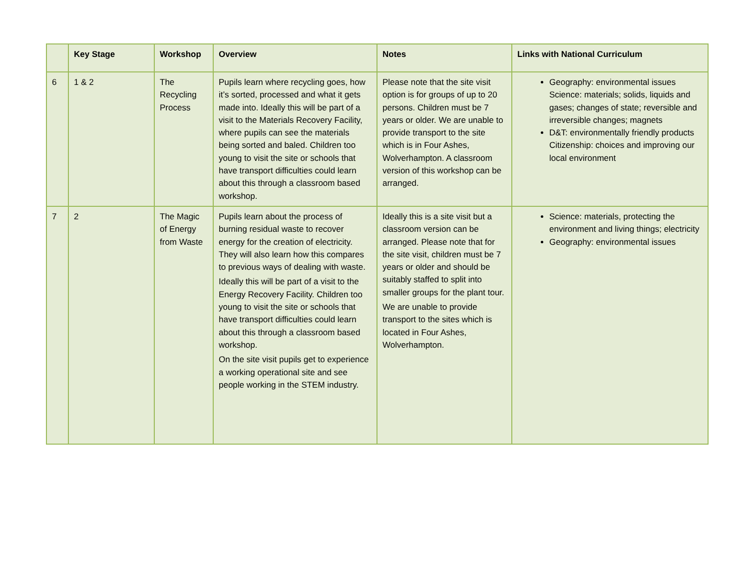| | Key Stage | Workshop | Overview | Notes | Links with National Curriculum |
| --- | --- | --- | --- | --- | --- |
| 6 | 1 & 2 | The Recycling Process | Pupils learn where recycling goes, how it’s sorted, processed and what it gets made into. Ideally this will be part of a visit to the Materials Recovery Facility, where pupils can see the materials being sorted and baled. Children too young to visit the site or schools that have transport difficulties could learn about this through a classroom based workshop. | Please note that the site visit option is for groups of up to 20 persons. Children must be 7 years or older. We are unable to provide transport to the site which is in Four Ashes, Wolverhampton. A classroom version of this workshop can be arranged. | Geography: environmental issues Science: materials; solids, liquids and gases; changes of state; reversible and irreversible changes; magnets D&T: environmentally friendly products Citizenship: choices and improving our local environment |
| 7 | 2 | The Magic of Energy from Waste | Pupils learn about the process of burning residual waste to recover energy for the creation of electricity. They will also learn how this compares to previous ways of dealing with waste. Ideally this will be part of a visit to the Energy Recovery Facility. Children too young to visit the site or schools that have transport difficulties could learn about this through a classroom based workshop. On the site visit pupils get to experience a working operational site and see people working in the STEM industry. | Ideally this is a site visit but a classroom version can be arranged. Please note that for the site visit, children must be 7 years or older and should be suitably staffed to split into smaller groups for the plant tour. We are unable to provide transport to the sites which is located in Four Ashes, Wolverhampton. | Science: materials, protecting the environment and living things; electricity Geography: environmental issues |